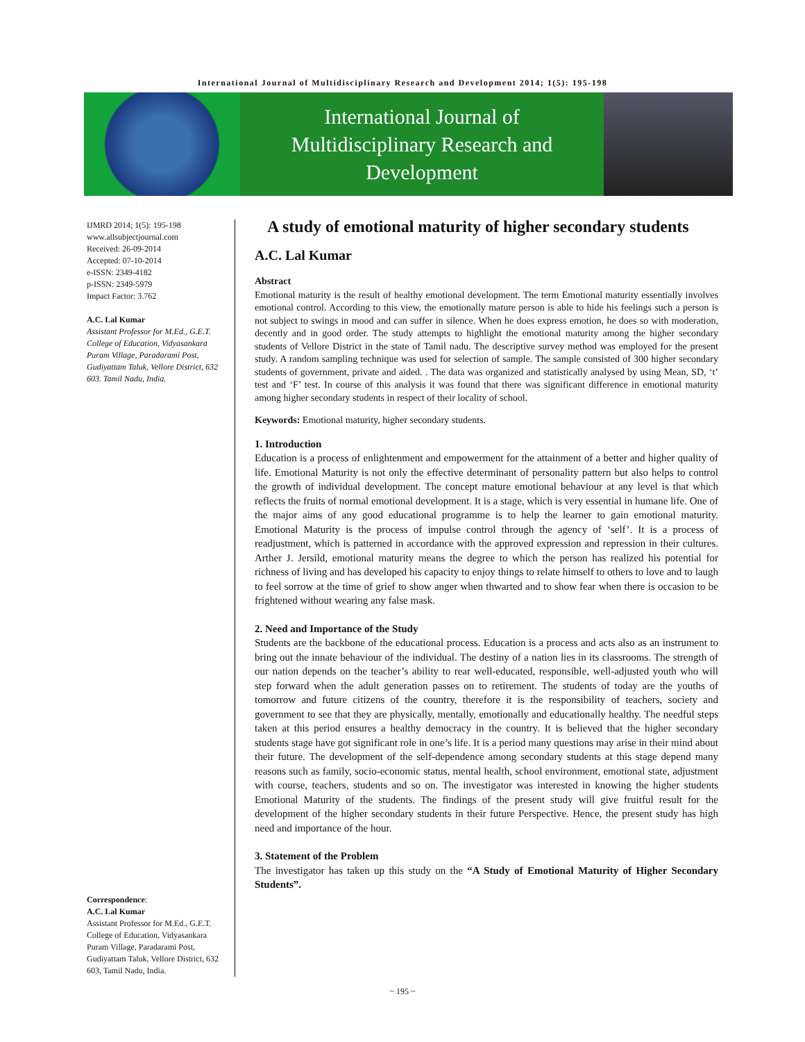International Journal of Multidisciplinary Research and Development 2014; 1(5): 195-198
International Journal of
Multidisciplinary Research and
Development
IJMRD 2014; 1(5): 195-198
www.allsubjectjournal.com
Received: 26-09-2014
Accepted: 07-10-2014
e-ISSN: 2349-4182
p-ISSN: 2349-5979
Impact Factor: 3.762
A.C. Lal Kumar
Assistant Professor for M.Ed., G.E.T. College of Education, Vidyasankara Puram Village, Paradarami Post, Gudiyattam Taluk, Vellore District, 632 603. Tamil Nadu, India.
Correspondence:
A.C. Lal Kumar
Assistant Professor for M.Ed., G.E.T. College of Education, Vidyasankara Puram Village, Paradarami Post, Gudiyattam Taluk, Vellore District, 632 603, Tamil Nadu, India.
A study of emotional maturity of higher secondary students
A.C. Lal Kumar
Abstract
Emotional maturity is the result of healthy emotional development. The term Emotional maturity essentially involves emotional control. According to this view, the emotionally mature person is able to hide his feelings such a person is not subject to swings in mood and can suffer in silence. When he does express emotion, he does so with moderation, decently and in good order. The study attempts to highlight the emotional maturity among the higher secondary students of Vellore District in the state of Tamil nadu. The descriptive survey method was employed for the present study. A random sampling technique was used for selection of sample. The sample consisted of 300 higher secondary students of government, private and aided. . The data was organized and statistically analysed by using Mean, SD, ‘t’ test and ‘F’ test. In course of this analysis it was found that there was significant difference in emotional maturity among higher secondary students in respect of their locality of school.
Keywords: Emotional maturity, higher secondary students.
1. Introduction
Education is a process of enlightenment and empowerment for the attainment of a better and higher quality of life. Emotional Maturity is not only the effective determinant of personality pattern but also helps to control the growth of individual development. The concept mature emotional behaviour at any level is that which reflects the fruits of normal emotional development. It is a stage, which is very essential in humane life. One of the major aims of any good educational programme is to help the learner to gain emotional maturity. Emotional Maturity is the process of impulse control through the agency of ‘self’. It is a process of readjustment, which is patterned in accordance with the approved expression and repression in their cultures. Arther J. Jersild, emotional maturity means the degree to which the person has realized his potential for richness of living and has developed his capacity to enjoy things to relate himself to others to love and to laugh to feel sorrow at the time of grief to show anger when thwarted and to show fear when there is occasion to be frightened without wearing any false mask.
2. Need and Importance of the Study
Students are the backbone of the educational process. Education is a process and acts also as an instrument to bring out the innate behaviour of the individual. The destiny of a nation lies in its classrooms. The strength of our nation depends on the teacher’s ability to rear well-educated, responsible, well-adjusted youth who will step forward when the adult generation passes on to retirement. The students of today are the youths of tomorrow and future citizens of the country, therefore it is the responsibility of teachers, society and government to see that they are physically, mentally, emotionally and educationally healthy. The needful steps taken at this period ensures a healthy democracy in the country. It is believed that the higher secondary students stage have got significant role in one’s life. It is a period many questions may arise in their mind about their future. The development of the self-dependence among secondary students at this stage depend many reasons such as family, socio-economic status, mental health, school environment, emotional state, adjustment with course, teachers, students and so on. The investigator was interested in knowing the higher students Emotional Maturity of the students. The findings of the present study will give fruitful result for the development of the higher secondary students in their future Perspective. Hence, the present study has high need and importance of the hour.
3. Statement of the Problem
The investigator has taken up this study on the “A Study of Emotional Maturity of Higher Secondary Students”.
~ 195 ~